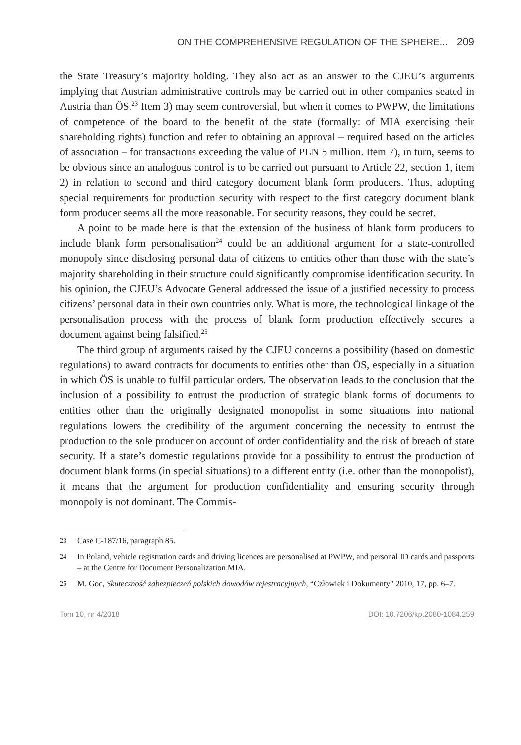ON THE COMPREHENSIVE REGULATION OF THE SPHERE... 209
the State Treasury’s majority holding. They also act as an answer to the CJEU’s arguments implying that Austrian administrative controls may be carried out in other companies seated in Austria than ÖS.<sup>23</sup> Item 3) may seem controversial, but when it comes to PWPW, the limitations of competence of the board to the benefit of the state (formally: of MIA exercising their shareholding rights) function and refer to obtaining an approval – required based on the articles of association – for transactions exceeding the value of PLN 5 million. Item 7), in turn, seems to be obvious since an analogous control is to be carried out pursuant to Article 22, section 1, item 2) in relation to second and third category document blank form producers. Thus, adopting special requirements for production security with respect to the first category document blank form producer seems all the more reasonable. For security reasons, they could be secret.
A point to be made here is that the extension of the business of blank form producers to include blank form personalisation<sup>24</sup> could be an additional argument for a state-controlled monopoly since disclosing personal data of citizens to entities other than those with the state’s majority shareholding in their structure could significantly compromise identification security. In his opinion, the CJEU’s Advocate General addressed the issue of a justified necessity to process citizens’ personal data in their own countries only. What is more, the technological linkage of the personalisation process with the process of blank form production effectively secures a document against being falsified.<sup>25</sup>
The third group of arguments raised by the CJEU concerns a possibility (based on domestic regulations) to award contracts for documents to entities other than ÖS, especially in a situation in which ÖS is unable to fulfil particular orders. The observation leads to the conclusion that the inclusion of a possibility to entrust the production of strategic blank forms of documents to entities other than the originally designated monopolist in some situations into national regulations lowers the credibility of the argument concerning the necessity to entrust the production to the sole producer on account of order confidentiality and the risk of breach of state security. If a state’s domestic regulations provide for a possibility to entrust the production of document blank forms (in special situations) to a different entity (i.e. other than the monopolist), it means that the argument for production confidentiality and ensuring security through monopoly is not dominant. The Commis-
23 Case C-187/16, paragraph 85.
24 In Poland, vehicle registration cards and driving licences are personalised at PWPW, and personal ID cards and passports – at the Centre for Document Personalization MIA.
25 M. Goc, Skuteczność zabezpieczeń polskich dowodów rejestracyjnych, “Człowiek i Dokumenty” 2010, 17, pp. 6–7.
Tom 10, nr 4/2018 DOI: 10.7206/kp.2080-1084.259